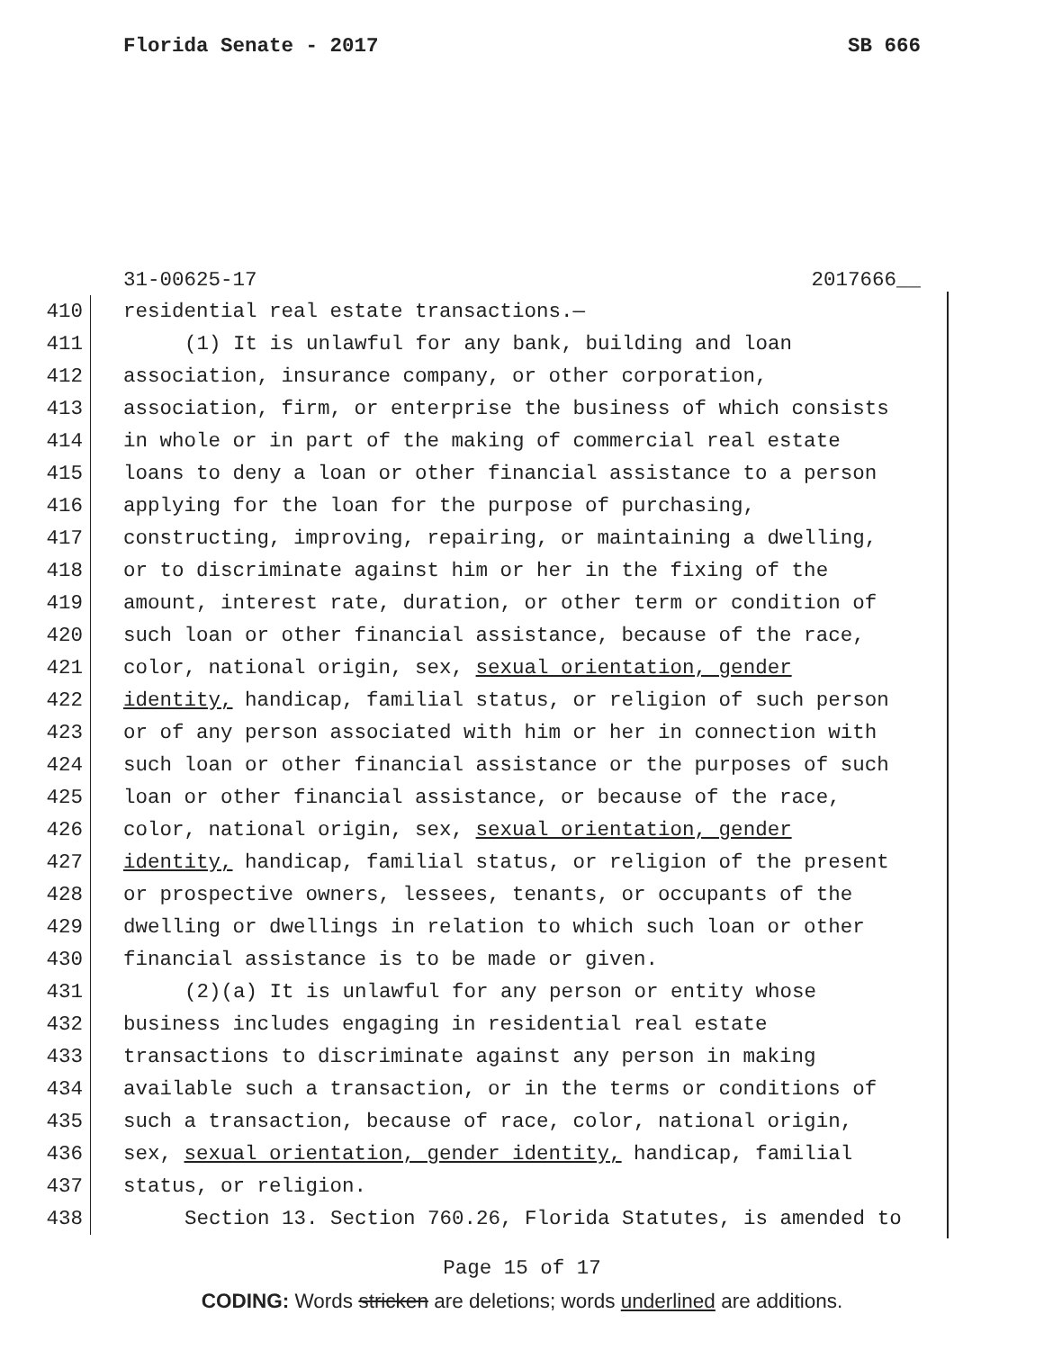Florida Senate - 2017 SB 666
31-00625-17 2017666__
410 residential real estate transactions.—
411 (1) It is unlawful for any bank, building and loan
412 association, insurance company, or other corporation,
413 association, firm, or enterprise the business of which consists
414 in whole or in part of the making of commercial real estate
415 loans to deny a loan or other financial assistance to a person
416 applying for the loan for the purpose of purchasing,
417 constructing, improving, repairing, or maintaining a dwelling,
418 or to discriminate against him or her in the fixing of the
419 amount, interest rate, duration, or other term or condition of
420 such loan or other financial assistance, because of the race,
421 color, national origin, sex, sexual orientation, gender
422 identity, handicap, familial status, or religion of such person
423 or of any person associated with him or her in connection with
424 such loan or other financial assistance or the purposes of such
425 loan or other financial assistance, or because of the race,
426 color, national origin, sex, sexual orientation, gender
427 identity, handicap, familial status, or religion of the present
428 or prospective owners, lessees, tenants, or occupants of the
429 dwelling or dwellings in relation to which such loan or other
430 financial assistance is to be made or given.
431 (2)(a) It is unlawful for any person or entity whose
432 business includes engaging in residential real estate
433 transactions to discriminate against any person in making
434 available such a transaction, or in the terms or conditions of
435 such a transaction, because of race, color, national origin,
436 sex, sexual orientation, gender identity, handicap, familial
437 status, or religion.
438 Section 13. Section 760.26, Florida Statutes, is amended to
Page 15 of 17
CODING: Words stricken are deletions; words underlined are additions.